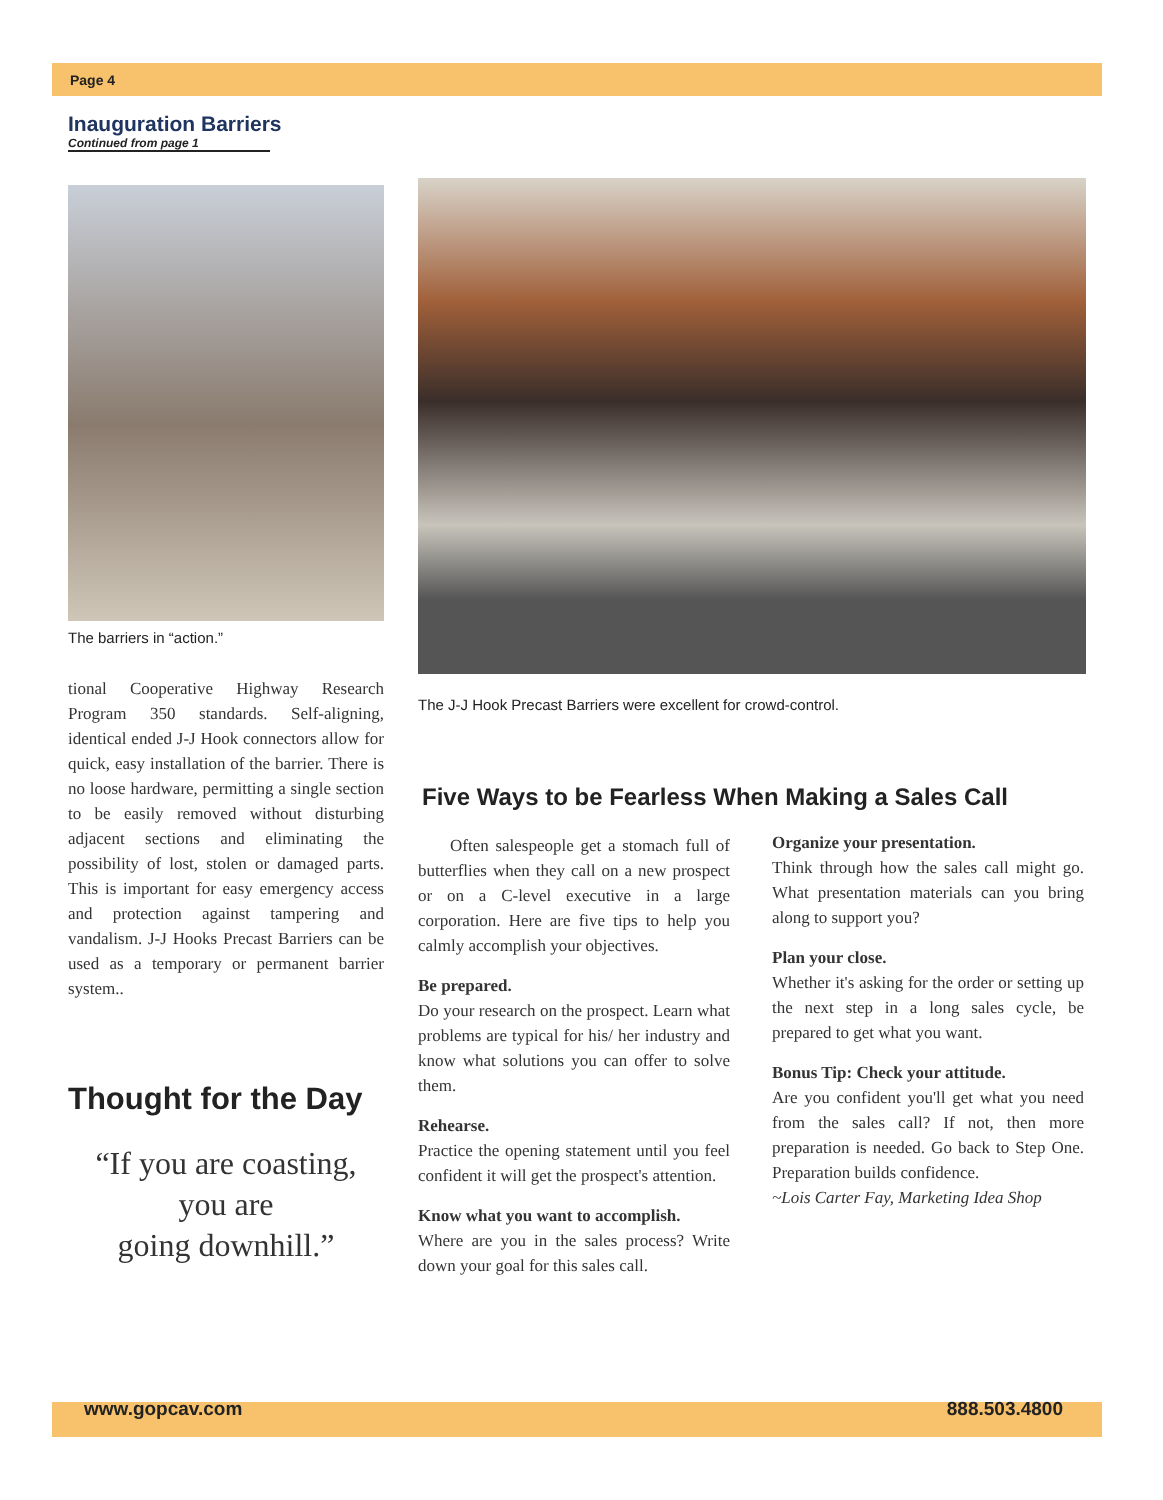Page 4
Inauguration Barriers
Continued from page 1
The barriers in “action.”
tional Cooperative Highway Research Program 350 standards. Self-aligning, identical ended J-J Hook connectors allow for quick, easy installation of the barrier. There is no loose hardware, permitting a single section to be easily removed without disturbing adjacent sections and eliminating the possibility of lost, stolen or damaged parts. This is important for easy emergency access and protection against tampering and vandalism. J-J Hooks Precast Barriers can be used as a temporary or permanent barrier system..
Thought for the Day
“If you are coasting,
you are
going downhill.”
The J-J Hook Precast Barriers were excellent for crowd-control.
Five Ways to be Fearless When Making a Sales Call
Often salespeople get a stomach full of butterflies when they call on a new prospect or on a C-level executive in a large corporation. Here are five tips to help you calmly accomplish your objectives.
Be prepared.
Do your research on the prospect. Learn what problems are typical for his/ her industry and know what solutions you can offer to solve them.
Rehearse.
Practice the opening statement until you feel confident it will get the prospect's attention.
Know what you want to accomplish.
Where are you in the sales process? Write down your goal for this sales call.
Organize your presentation.
Think through how the sales call might go. What presentation materials can you bring along to support you?
Plan your close.
Whether it's asking for the order or setting up the next step in a long sales cycle, be prepared to get what you want.
Bonus Tip: Check your attitude.
Are you confident you'll get what you need from the sales call? If not, then more preparation is needed. Go back to Step One. Preparation builds confidence.
~Lois Carter Fay, Marketing Idea Shop
www.gopcav.com 888.503.4800